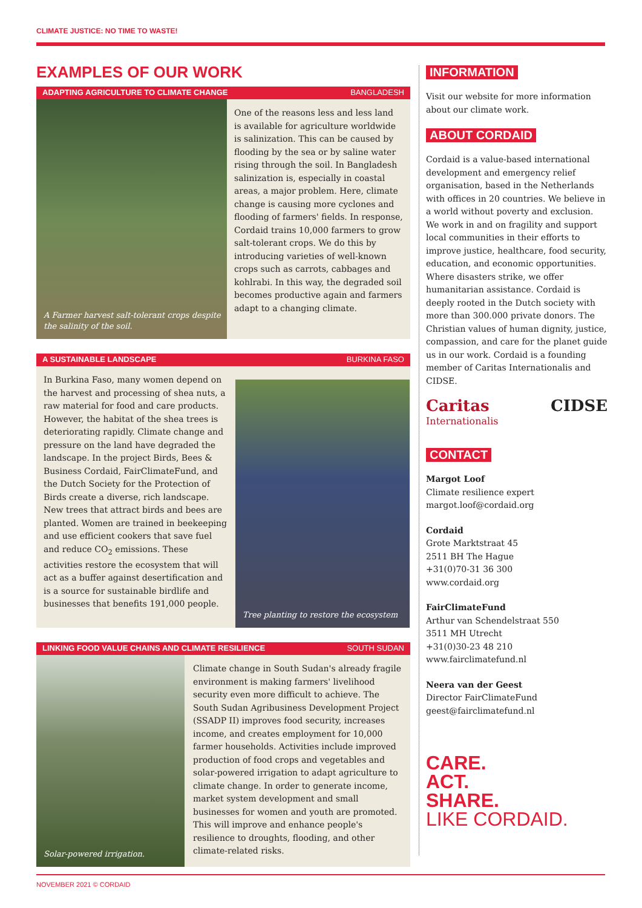CLIMATE JUSTICE: NO TIME TO WASTE!
EXAMPLES OF OUR WORK
ADAPTING AGRICULTURE TO CLIMATE CHANGE BANGLADESH
A Farmer harvest salt-tolerant crops despite the salinity of the soil.
One of the reasons less and less land is available for agriculture worldwide is salinization. This can be caused by flooding by the sea or by saline water rising through the soil. In Bangladesh salinization is, especially in coastal areas, a major problem. Here, climate change is causing more cyclones and flooding of farmers' fields. In response, Cordaid trains 10,000 farmers to grow salt-tolerant crops. We do this by introducing varieties of well-known crops such as carrots, cabbages and kohlrabi. In this way, the degraded soil becomes productive again and farmers adapt to a changing climate.
A SUSTAINABLE LANDSCAPE BURKINA FASO
In Burkina Faso, many women depend on the harvest and processing of shea nuts, a raw material for food and care products. However, the habitat of the shea trees is deteriorating rapidly. Climate change and pressure on the land have degraded the landscape. In the project Birds, Bees & Business Cordaid, FairClimateFund, and the Dutch Society for the Protection of Birds create a diverse, rich landscape. New trees that attract birds and bees are planted. Women are trained in beekeeping and use efficient cookers that save fuel and reduce CO<sub>2</sub> emissions. These activities restore the ecosystem that will act as a buffer against desertification and is a source for sustainable birdlife and businesses that benefits 191,000 people.
Tree planting to restore the ecosystem
LINKING FOOD VALUE CHAINS AND CLIMATE RESILIENCE SOUTH SUDAN
Solar-powered irrigation.
Climate change in South Sudan's already fragile environment is making farmers' livelihood security even more difficult to achieve. The South Sudan Agribusiness Development Project (SSADP II) improves food security, increases income, and creates employment for 10,000 farmer households. Activities include improved production of food crops and vegetables and solar-powered irrigation to adapt agriculture to climate change. In order to generate income, market system development and small businesses for women and youth are promoted. This will improve and enhance people's resilience to droughts, flooding, and other climate-related risks.
INFORMATION
Visit our website for more information about our climate work.
ABOUT CORDAID
Cordaid is a value-based international development and emergency relief organisation, based in the Netherlands with offices in 20 countries. We believe in a world without poverty and exclusion. We work in and on fragility and support local communities in their efforts to improve justice, healthcare, food security, education, and economic opportunities. Where disasters strike, we offer humanitarian assistance. Cordaid is deeply rooted in the Dutch society with more than 300.000 private donors. The Christian values of human dignity, justice, compassion, and care for the planet guide us in our work. Cordaid is a founding member of Caritas Internationalis and CIDSE.
Caritas Internationalis CIDSE
CONTACT
Margot Loof
Climate resilience expert
margot.loof@cordaid.org
Cordaid
Grote Marktstraat 45
2511 BH The Hague
+31(0)70-31 36 300
www.cordaid.org
FairClimateFund
Arthur van Schendelstraat 550
3511 MH Utrecht
+31(0)30-23 48 210
www.fairclimatefund.nl
Neera van der Geest
Director FairClimateFund
geest@fairclimatefund.nl
CARE.
ACT.
SHARE.
LIKE CORDAID.
NOVEMBER 2021 © CORDAID